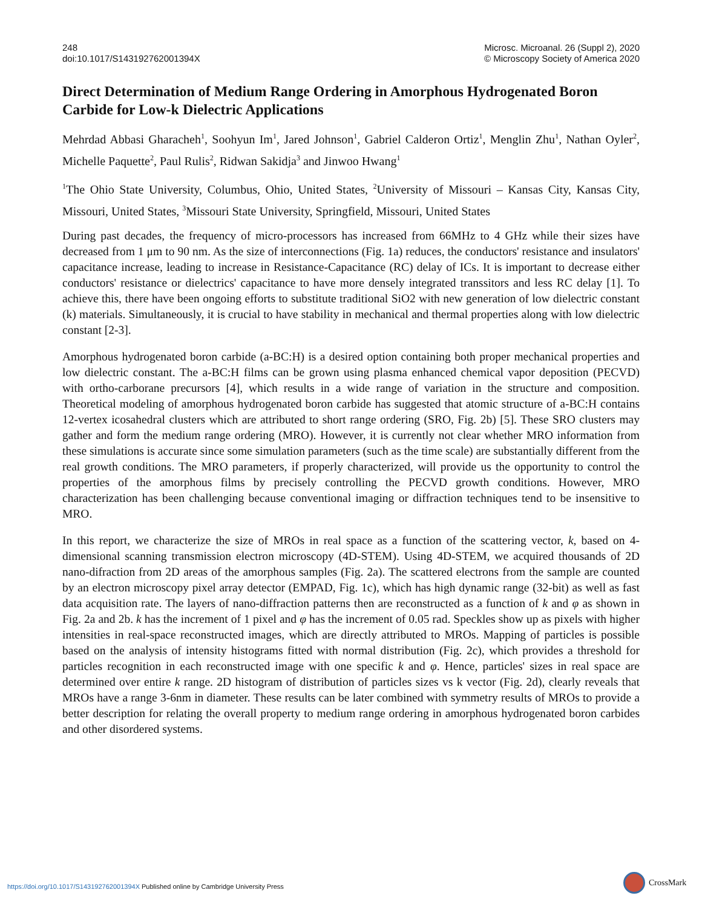248
doi:10.1017/S143192762001394X
Microsc. Microanal. 26 (Suppl 2), 2020
© Microscopy Society of America 2020
Direct Determination of Medium Range Ordering in Amorphous Hydrogenated Boron Carbide for Low-k Dielectric Applications
Mehrdad Abbasi Gharacheh<sup>1</sup>, Soohyun Im<sup>1</sup>, Jared Johnson<sup>1</sup>, Gabriel Calderon Ortiz<sup>1</sup>, Menglin Zhu<sup>1</sup>, Nathan Oyler<sup>2</sup>, Michelle Paquette<sup>2</sup>, Paul Rulis<sup>2</sup>, Ridwan Sakidja<sup>3</sup> and Jinwoo Hwang<sup>1</sup>
<sup>1</sup> The Ohio State University, Columbus, Ohio, United States, <sup>2</sup>University of Missouri – Kansas City, Kansas City, Missouri, United States, <sup>3</sup>Missouri State University, Springfield, Missouri, United States
During past decades, the frequency of micro-processors has increased from 66MHz to 4 GHz while their sizes have decreased from 1 μm to 90 nm. As the size of interconnections (Fig. 1a) reduces, the conductors' resistance and insulators' capacitance increase, leading to increase in Resistance-Capacitance (RC) delay of ICs. It is important to decrease either conductors' resistance or dielectrics' capacitance to have more densely integrated transsitors and less RC delay [1]. To achieve this, there have been ongoing efforts to substitute traditional SiO2 with new generation of low dielectric constant (k) materials. Simultaneously, it is crucial to have stability in mechanical and thermal properties along with low dielectric constant [2-3].
Amorphous hydrogenated boron carbide (a-BC:H) is a desired option containing both proper mechanical properties and low dielectric constant. The a-BC:H films can be grown using plasma enhanced chemical vapor deposition (PECVD) with ortho-carborane precursors [4], which results in a wide range of variation in the structure and composition. Theoretical modeling of amorphous hydrogenated boron carbide has suggested that atomic structure of a-BC:H contains 12-vertex icosahedral clusters which are attributed to short range ordering (SRO, Fig. 2b) [5]. These SRO clusters may gather and form the medium range ordering (MRO). However, it is currently not clear whether MRO information from these simulations is accurate since some simulation parameters (such as the time scale) are substantially different from the real growth conditions. The MRO parameters, if properly characterized, will provide us the opportunity to control the properties of the amorphous films by precisely controlling the PECVD growth conditions. However, MRO characterization has been challenging because conventional imaging or diffraction techniques tend to be insensitive to MRO.
In this report, we characterize the size of MROs in real space as a function of the scattering vector, k, based on 4-dimensional scanning transmission electron microscopy (4D-STEM). Using 4D-STEM, we acquired thousands of 2D nano-difraction from 2D areas of the amorphous samples (Fig. 2a). The scattered electrons from the sample are counted by an electron microscopy pixel array detector (EMPAD, Fig. 1c), which has high dynamic range (32-bit) as well as fast data acquisition rate. The layers of nano-diffraction patterns then are reconstructed as a function of k and φ as shown in Fig. 2a and 2b. k has the increment of 1 pixel and φ has the increment of 0.05 rad. Speckles show up as pixels with higher intensities in real-space reconstructed images, which are directly attributed to MROs. Mapping of particles is possible based on the analysis of intensity histograms fitted with normal distribution (Fig. 2c), which provides a threshold for particles recognition in each reconstructed image with one specific k and φ. Hence, particles' sizes in real space are determined over entire k range. 2D histogram of distribution of particles sizes vs k vector (Fig. 2d), clearly reveals that MROs have a range 3-6nm in diameter. These results can be later combined with symmetry results of MROs to provide a better description for relating the overall property to medium range ordering in amorphous hydrogenated boron carbides and other disordered systems.
https://doi.org/10.1017/S143192762001394X Published online by Cambridge University Press
CrossMark